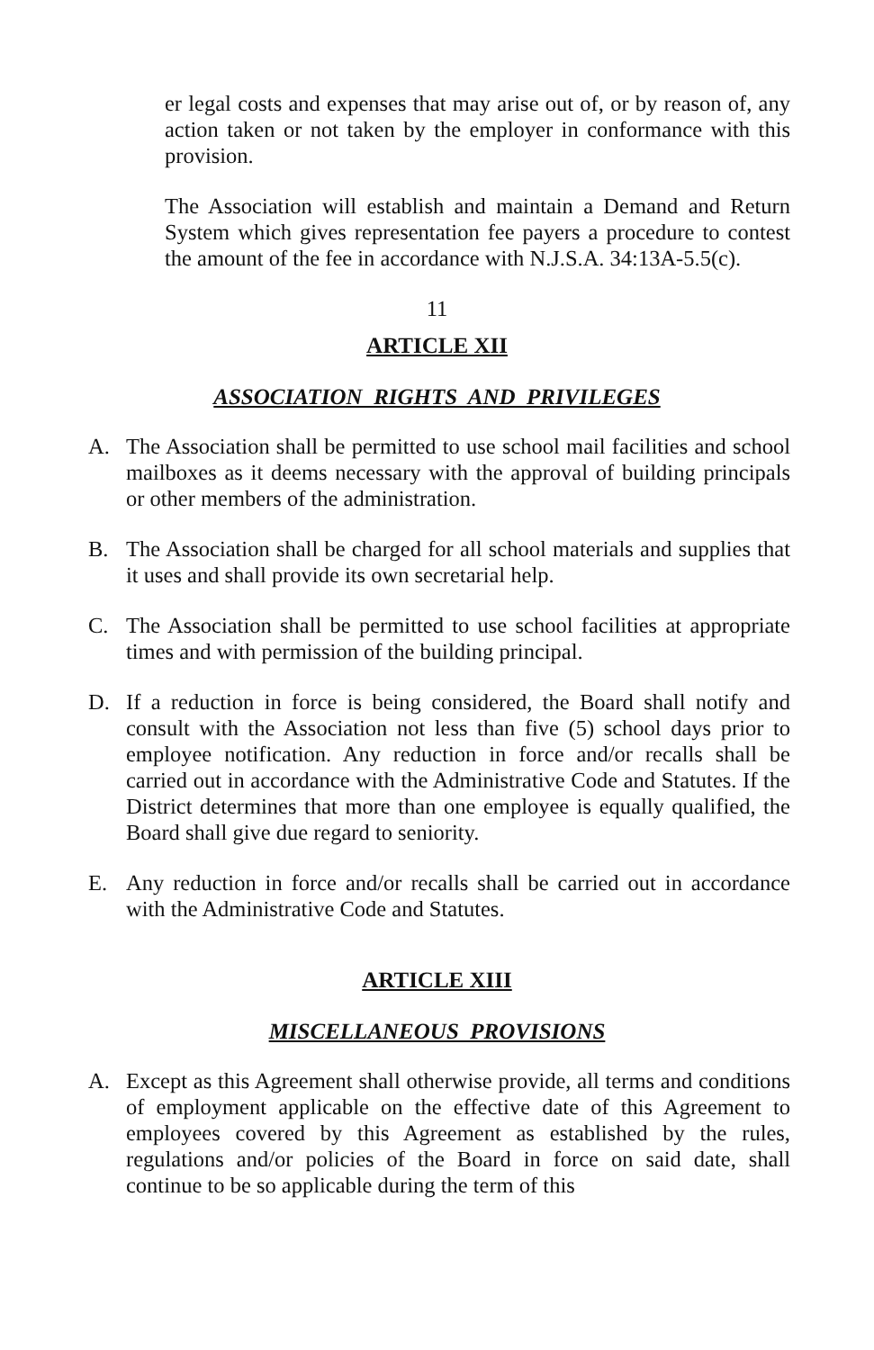er legal costs and expenses that may arise out of, or by reason of, any action taken or not taken by the employer in conformance with this provision.
The Association will establish and maintain a Demand and Return System which gives representation fee payers a procedure to contest the amount of the fee in accordance with N.J.S.A. 34:13A-5.5(c).
11
ARTICLE XII
ASSOCIATION RIGHTS AND PRIVILEGES
A. The Association shall be permitted to use school mail facilities and school mailboxes as it deems necessary with the approval of building principals or other members of the administration.
B. The Association shall be charged for all school materials and supplies that it uses and shall provide its own secretarial help.
C. The Association shall be permitted to use school facilities at appropriate times and with permission of the building principal.
D. If a reduction in force is being considered, the Board shall notify and consult with the Association not less than five (5) school days prior to employee notification. Any reduction in force and/or recalls shall be carried out in accordance with the Administrative Code and Statutes. If the District determines that more than one employee is equally qualified, the Board shall give due regard to seniority.
E. Any reduction in force and/or recalls shall be carried out in accordance with the Administrative Code and Statutes.
ARTICLE XIII
MISCELLANEOUS PROVISIONS
A. Except as this Agreement shall otherwise provide, all terms and conditions of employment applicable on the effective date of this Agreement to employees covered by this Agreement as established by the rules, regulations and/or policies of the Board in force on said date, shall continue to be so applicable during the term of this